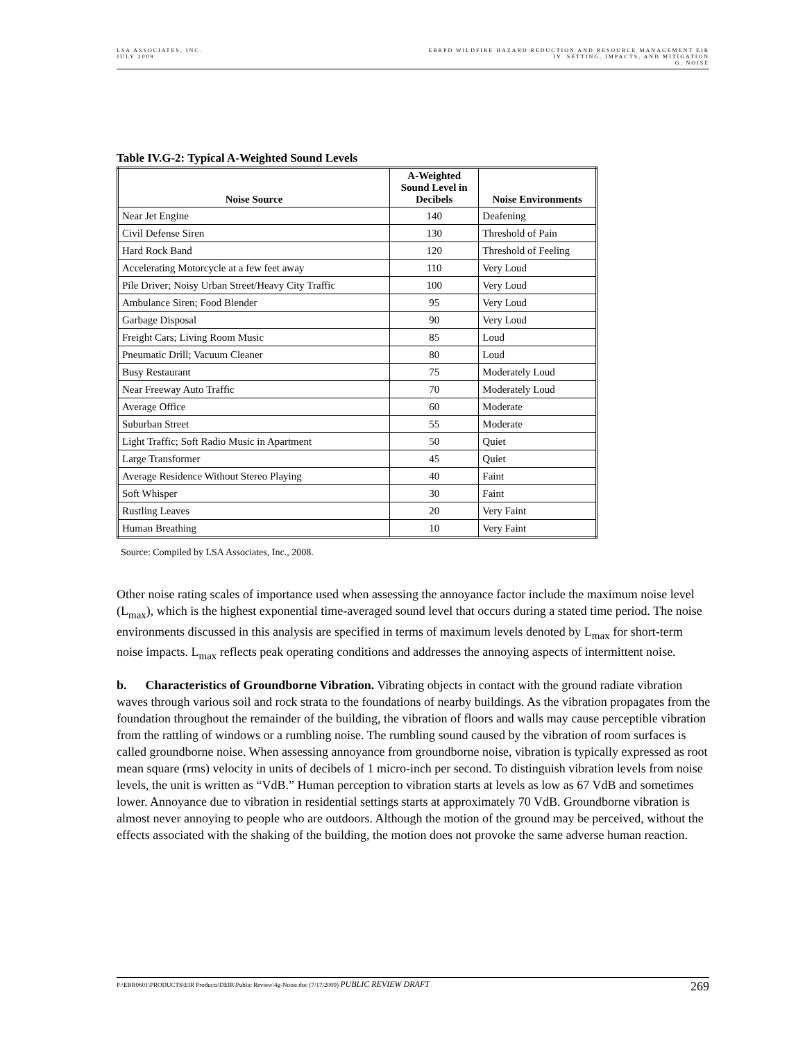LSA ASSOCIATES, INC.
JULY 2009
EBRPD WILDFIRE HAZARD REDUCTION AND RESOURCE MANAGEMENT EIR
IV. SETTING, IMPACTS, AND MITIGATION
G. NOISE
Table IV.G-2: Typical A-Weighted Sound Levels
| Noise Source | A-Weighted Sound Level in Decibels | Noise Environments |
| --- | --- | --- |
| Near Jet Engine | 140 | Deafening |
| Civil Defense Siren | 130 | Threshold of Pain |
| Hard Rock Band | 120 | Threshold of Feeling |
| Accelerating Motorcycle at a few feet away | 110 | Very Loud |
| Pile Driver; Noisy Urban Street/Heavy City Traffic | 100 | Very Loud |
| Ambulance Siren; Food Blender | 95 | Very Loud |
| Garbage Disposal | 90 | Very Loud |
| Freight Cars; Living Room Music | 85 | Loud |
| Pneumatic Drill; Vacuum Cleaner | 80 | Loud |
| Busy Restaurant | 75 | Moderately Loud |
| Near Freeway Auto Traffic | 70 | Moderately Loud |
| Average Office | 60 | Moderate |
| Suburban Street | 55 | Moderate |
| Light Traffic; Soft Radio Music in Apartment | 50 | Quiet |
| Large Transformer | 45 | Quiet |
| Average Residence Without Stereo Playing | 40 | Faint |
| Soft Whisper | 30 | Faint |
| Rustling Leaves | 20 | Very Faint |
| Human Breathing | 10 | Very Faint |
Source: Compiled by LSA Associates, Inc., 2008.
Other noise rating scales of importance used when assessing the annoyance factor include the maximum noise level (L<sub>max</sub>), which is the highest exponential time-averaged sound level that occurs during a stated time period. The noise environments discussed in this analysis are specified in terms of maximum levels denoted by L<sub>max</sub> for short-term noise impacts. L<sub>max</sub> reflects peak operating conditions and addresses the annoying aspects of intermittent noise.
b. Characteristics of Groundborne Vibration. Vibrating objects in contact with the ground radiate vibration waves through various soil and rock strata to the foundations of nearby buildings. As the vibration propagates from the foundation throughout the remainder of the building, the vibration of floors and walls may cause perceptible vibration from the rattling of windows or a rumbling noise. The rumbling sound caused by the vibration of room surfaces is called groundborne noise. When assessing annoyance from groundborne noise, vibration is typically expressed as root mean square (rms) velocity in units of decibels of 1 micro-inch per second. To distinguish vibration levels from noise levels, the unit is written as “VdB.” Human perception to vibration starts at levels as low as 67 VdB and sometimes lower. Annoyance due to vibration in residential settings starts at approximately 70 VdB. Groundborne vibration is almost never annoying to people who are outdoors. Although the motion of the ground may be perceived, without the effects associated with the shaking of the building, the motion does not provoke the same adverse human reaction.
P:\EBR0601\PRODUCTS\EIR Products\DEIR\Public Review\4g-Noise.doc (7/17/2009) PUBLIC REVIEW DRAFT
269